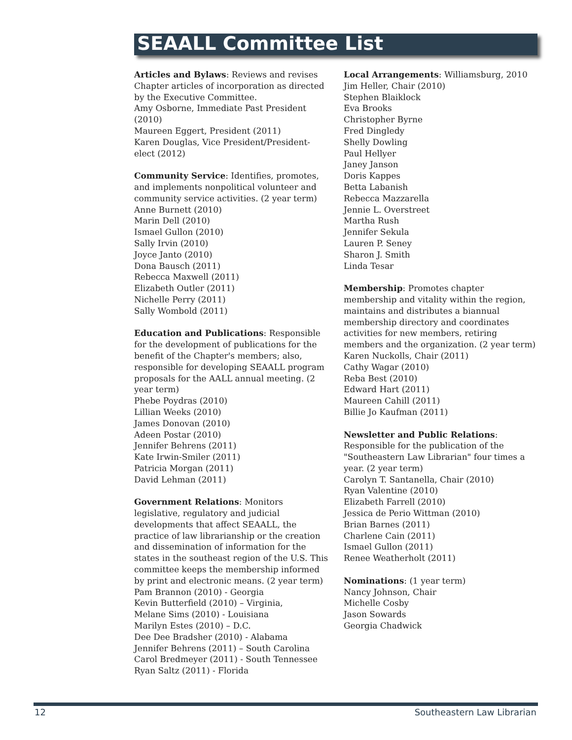SEAALL Committee List
Articles and Bylaws: Reviews and revises Chapter articles of incorporation as directed by the Executive Committee.
Amy Osborne, Immediate Past President (2010)
Maureen Eggert, President (2011)
Karen Douglas, Vice President/President-elect (2012)
Community Service: Identifies, promotes, and implements nonpolitical volunteer and community service activities. (2 year term)
Anne Burnett (2010)
Marin Dell (2010)
Ismael Gullon (2010)
Sally Irvin (2010)
Joyce Janto (2010)
Dona Bausch (2011)
Rebecca Maxwell (2011)
Elizabeth Outler (2011)
Nichelle Perry (2011)
Sally Wombold (2011)
Education and Publications: Responsible for the development of publications for the benefit of the Chapter's members; also, responsible for developing SEAALL program proposals for the AALL annual meeting. (2 year term)
Phebe Poydras (2010)
Lillian Weeks (2010)
James Donovan (2010)
Adeen Postar (2010)
Jennifer Behrens (2011)
Kate Irwin-Smiler (2011)
Patricia Morgan (2011)
David Lehman (2011)
Government Relations: Monitors legislative, regulatory and judicial developments that affect SEAALL, the practice of law librarianship or the creation and dissemination of information for the states in the southeast region of the U.S. This committee keeps the membership informed by print and electronic means. (2 year term)
Pam Brannon (2010) - Georgia
Kevin Butterfield (2010) – Virginia,
Melane Sims (2010) - Louisiana
Marilyn Estes (2010) – D.C.
Dee Dee Bradsher (2010) - Alabama
Jennifer Behrens (2011) – South Carolina
Carol Bredmeyer (2011) - South Tennessee
Ryan Saltz (2011) - Florida
Local Arrangements: Williamsburg, 2010
Jim Heller, Chair (2010)
Stephen Blaiklock
Eva Brooks
Christopher Byrne
Fred Dingledy
Shelly Dowling
Paul Hellyer
Janey Janson
Doris Kappes
Betta Labanish
Rebecca Mazzarella
Jennie L. Overstreet
Martha Rush
Jennifer Sekula
Lauren P. Seney
Sharon J. Smith
Linda Tesar
Membership: Promotes chapter membership and vitality within the region, maintains and distributes a biannual membership directory and coordinates activities for new members, retiring members and the organization. (2 year term)
Karen Nuckolls, Chair (2011)
Cathy Wagar (2010)
Reba Best (2010)
Edward Hart (2011)
Maureen Cahill (2011)
Billie Jo Kaufman (2011)
Newsletter and Public Relations: Responsible for the publication of the "Southeastern Law Librarian" four times a year. (2 year term)
Carolyn T. Santanella, Chair (2010)
Ryan Valentine (2010)
Elizabeth Farrell (2010)
Jessica de Perio Wittman (2010)
Brian Barnes (2011)
Charlene Cain (2011)
Ismael Gullon (2011)
Renee Weatherholt (2011)
Nominations: (1 year term)
Nancy Johnson, Chair
Michelle Cosby
Jason Sowards
Georgia Chadwick
12 Southeastern Law Librarian